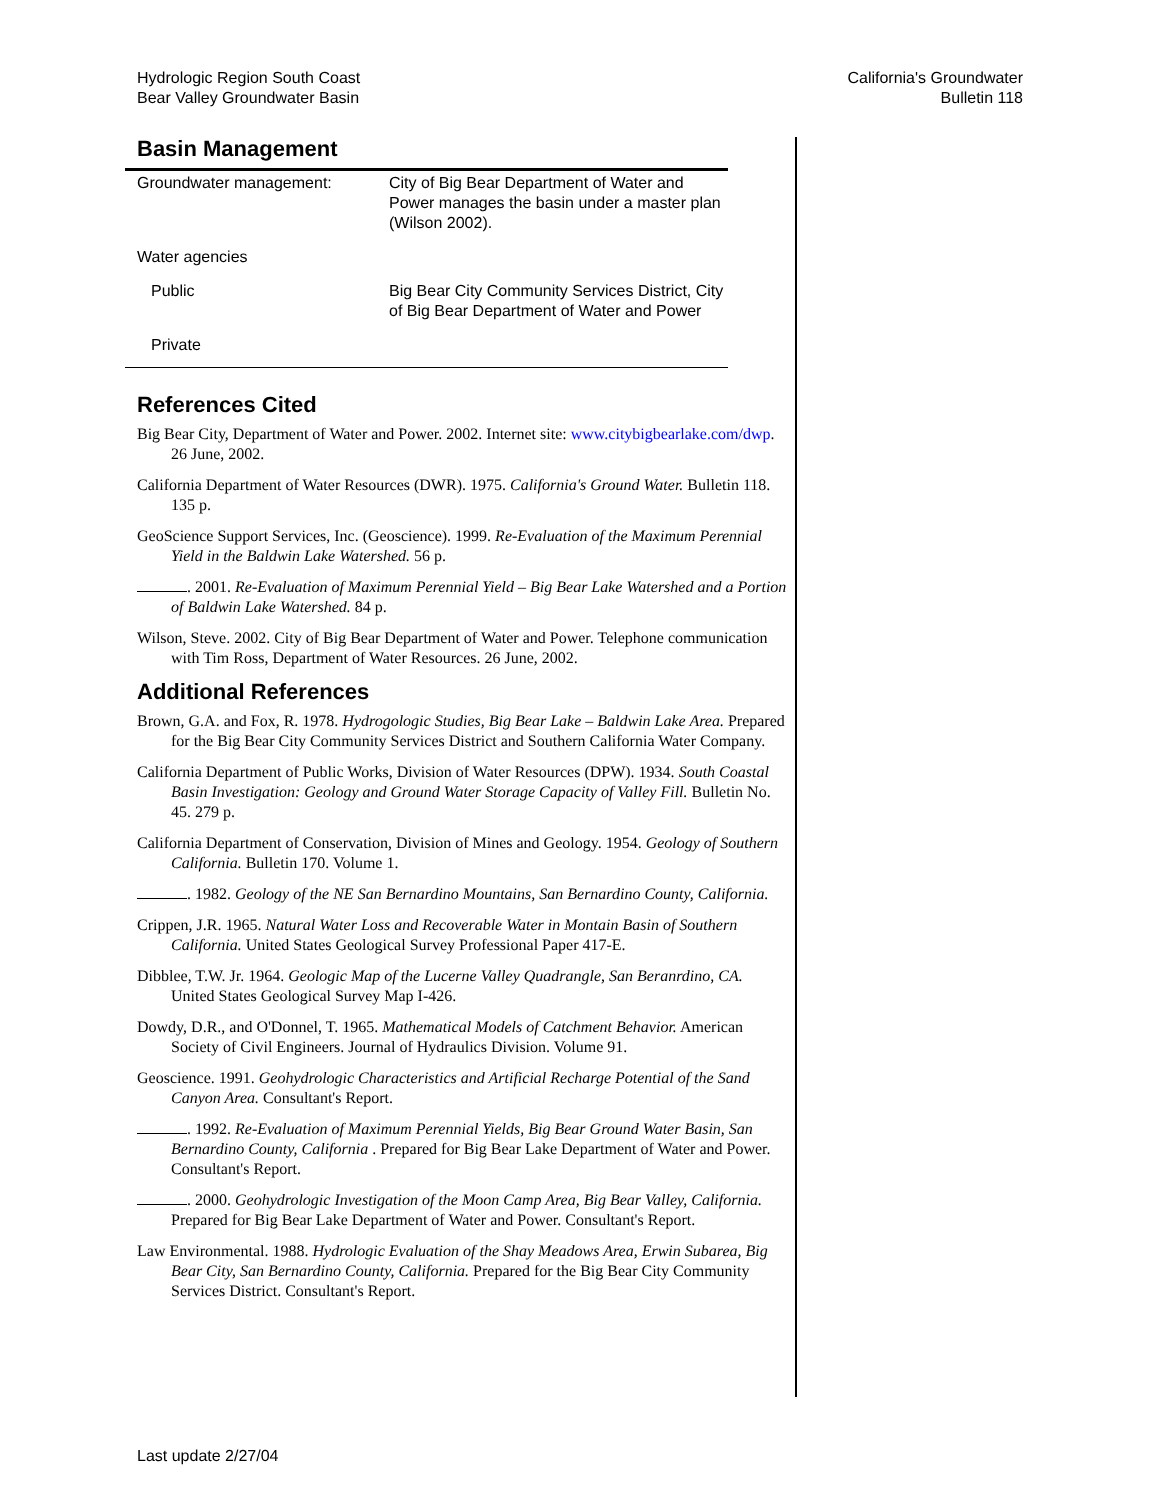Hydrologic Region South Coast
Bear Valley Groundwater Basin
California's Groundwater
Bulletin 118
Basin Management
| Groundwater management: | City of Big Bear Department of Water and Power manages the basin under a master plan (Wilson 2002). |
| Water agencies | |
| Public | Big Bear City Community Services District, City of Big Bear Department of Water and Power |
| Private | |
References Cited
Big Bear City, Department of Water and Power. 2002. Internet site: www.citybigbearlake.com/dwp. 26 June, 2002.
California Department of Water Resources (DWR). 1975. California's Ground Water. Bulletin 118. 135 p.
GeoScience Support Services, Inc. (Geoscience). 1999. Re-Evaluation of the Maximum Perennial Yield in the Baldwin Lake Watershed. 56 p.
. 2001. Re-Evaluation of Maximum Perennial Yield – Big Bear Lake Watershed and a Portion of Baldwin Lake Watershed. 84 p.
Wilson, Steve. 2002. City of Big Bear Department of Water and Power. Telephone communication with Tim Ross, Department of Water Resources. 26 June, 2002.
Additional References
Brown, G.A. and Fox, R. 1978. Hydrogologic Studies, Big Bear Lake – Baldwin Lake Area. Prepared for the Big Bear City Community Services District and Southern California Water Company.
California Department of Public Works, Division of Water Resources (DPW). 1934. South Coastal Basin Investigation: Geology and Ground Water Storage Capacity of Valley Fill. Bulletin No. 45. 279 p.
California Department of Conservation, Division of Mines and Geology. 1954. Geology of Southern California. Bulletin 170. Volume 1.
. 1982. Geology of the NE San Bernardino Mountains, San Bernardino County, California.
Crippen, J.R. 1965. Natural Water Loss and Recoverable Water in Montain Basin of Southern California. United States Geological Survey Professional Paper 417-E.
Dibblee, T.W. Jr. 1964. Geologic Map of the Lucerne Valley Quadrangle, San Beranrdino, CA. United States Geological Survey Map I-426.
Dowdy, D.R., and O'Donnel, T. 1965. Mathematical Models of Catchment Behavior. American Society of Civil Engineers. Journal of Hydraulics Division. Volume 91.
Geoscience. 1991. Geohydrologic Characteristics and Artificial Recharge Potential of the Sand Canyon Area. Consultant's Report.
. 1992. Re-Evaluation of Maximum Perennial Yields, Big Bear Ground Water Basin, San Bernardino County, California . Prepared for Big Bear Lake Department of Water and Power. Consultant's Report.
. 2000. Geohydrologic Investigation of the Moon Camp Area, Big Bear Valley, California. Prepared for Big Bear Lake Department of Water and Power. Consultant's Report.
Law Environmental. 1988. Hydrologic Evaluation of the Shay Meadows Area, Erwin Subarea, Big Bear City, San Bernardino County, California. Prepared for the Big Bear City Community Services District. Consultant's Report.
Last update 2/27/04